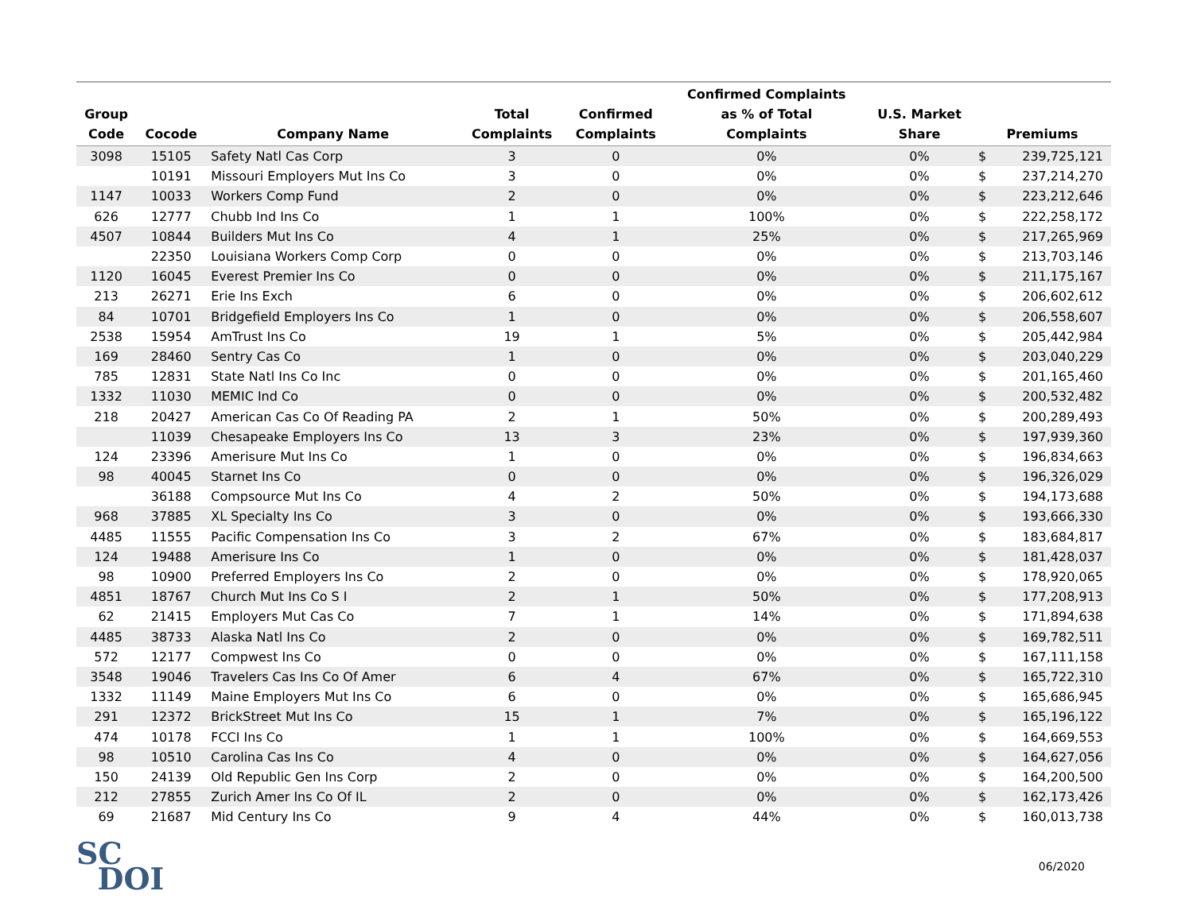| Group Code | Cocode | Company Name | Total Complaints | Confirmed Complaints | Confirmed Complaints as % of Total Complaints | U.S. Market Share | Premiums | |
| --- | --- | --- | --- | --- | --- | --- | --- | --- |
| 3098 | 15105 | Safety Natl Cas Corp | 3 | 0 | 0% | 0% | $ | 239,725,121 |
| | 10191 | Missouri Employers Mut Ins Co | 3 | 0 | 0% | 0% | $ | 237,214,270 |
| 1147 | 10033 | Workers Comp Fund | 2 | 0 | 0% | 0% | $ | 223,212,646 |
| 626 | 12777 | Chubb Ind Ins Co | 1 | 1 | 100% | 0% | $ | 222,258,172 |
| 4507 | 10844 | Builders Mut Ins Co | 4 | 1 | 25% | 0% | $ | 217,265,969 |
| | 22350 | Louisiana Workers Comp Corp | 0 | 0 | 0% | 0% | $ | 213,703,146 |
| 1120 | 16045 | Everest Premier Ins Co | 0 | 0 | 0% | 0% | $ | 211,175,167 |
| 213 | 26271 | Erie Ins Exch | 6 | 0 | 0% | 0% | $ | 206,602,612 |
| 84 | 10701 | Bridgefield Employers Ins Co | 1 | 0 | 0% | 0% | $ | 206,558,607 |
| 2538 | 15954 | AmTrust Ins Co | 19 | 1 | 5% | 0% | $ | 205,442,984 |
| 169 | 28460 | Sentry Cas Co | 1 | 0 | 0% | 0% | $ | 203,040,229 |
| 785 | 12831 | State Natl Ins Co Inc | 0 | 0 | 0% | 0% | $ | 201,165,460 |
| 1332 | 11030 | MEMIC Ind Co | 0 | 0 | 0% | 0% | $ | 200,532,482 |
| 218 | 20427 | American Cas Co Of Reading PA | 2 | 1 | 50% | 0% | $ | 200,289,493 |
| | 11039 | Chesapeake Employers Ins Co | 13 | 3 | 23% | 0% | $ | 197,939,360 |
| 124 | 23396 | Amerisure Mut Ins Co | 1 | 0 | 0% | 0% | $ | 196,834,663 |
| 98 | 40045 | Starnet Ins Co | 0 | 0 | 0% | 0% | $ | 196,326,029 |
| | 36188 | Compsource Mut Ins Co | 4 | 2 | 50% | 0% | $ | 194,173,688 |
| 968 | 37885 | XL Specialty Ins Co | 3 | 0 | 0% | 0% | $ | 193,666,330 |
| 4485 | 11555 | Pacific Compensation Ins Co | 3 | 2 | 67% | 0% | $ | 183,684,817 |
| 124 | 19488 | Amerisure Ins Co | 1 | 0 | 0% | 0% | $ | 181,428,037 |
| 98 | 10900 | Preferred Employers Ins Co | 2 | 0 | 0% | 0% | $ | 178,920,065 |
| 4851 | 18767 | Church Mut Ins Co S I | 2 | 1 | 50% | 0% | $ | 177,208,913 |
| 62 | 21415 | Employers Mut Cas Co | 7 | 1 | 14% | 0% | $ | 171,894,638 |
| 4485 | 38733 | Alaska Natl Ins Co | 2 | 0 | 0% | 0% | $ | 169,782,511 |
| 572 | 12177 | Compwest Ins Co | 0 | 0 | 0% | 0% | $ | 167,111,158 |
| 3548 | 19046 | Travelers Cas Ins Co Of Amer | 6 | 4 | 67% | 0% | $ | 165,722,310 |
| 1332 | 11149 | Maine Employers Mut Ins Co | 6 | 0 | 0% | 0% | $ | 165,686,945 |
| 291 | 12372 | BrickStreet Mut Ins Co | 15 | 1 | 7% | 0% | $ | 165,196,122 |
| 474 | 10178 | FCCI Ins Co | 1 | 1 | 100% | 0% | $ | 164,669,553 |
| 98 | 10510 | Carolina Cas Ins Co | 4 | 0 | 0% | 0% | $ | 164,627,056 |
| 150 | 24139 | Old Republic Gen Ins Corp | 2 | 0 | 0% | 0% | $ | 164,200,500 |
| 212 | 27855 | Zurich Amer Ins Co Of IL | 2 | 0 | 0% | 0% | $ | 162,173,426 |
| 69 | 21687 | Mid Century Ins Co | 9 | 4 | 44% | 0% | $ | 160,013,738 |
SC
DOI
06/2020